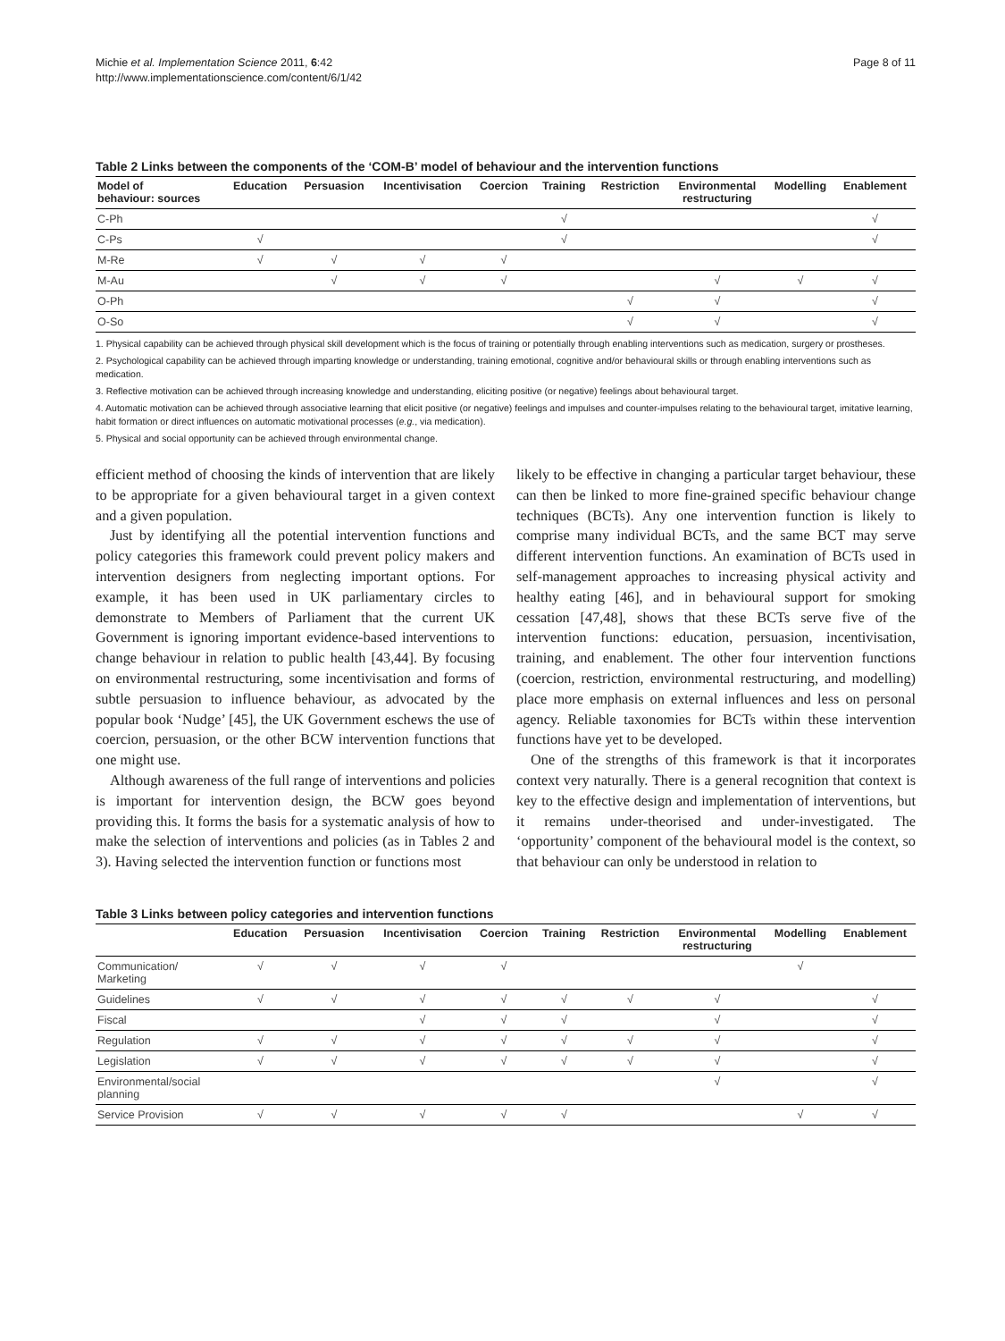Michie et al. Implementation Science 2011, 6:42
http://www.implementationscience.com/content/6/1/42
Page 8 of 11
Table 2 Links between the components of the ‘COM-B’ model of behaviour and the intervention functions
| Model of behaviour: sources | Education | Persuasion | Incentivisation | Coercion | Training | Restriction | Environmental restructuring | Modelling | Enablement |
| --- | --- | --- | --- | --- | --- | --- | --- | --- | --- |
| C-Ph | | | | | √ | | | | √ |
| C-Ps | √ | | | | √ | | | | √ |
| M-Re | √ | √ | √ | √ | | | | | |
| M-Au | | √ | √ | √ | | | √ | √ | √ |
| O-Ph | | | | | | √ | √ | | √ |
| O-So | | | | | | √ | √ | | √ |
1. Physical capability can be achieved through physical skill development which is the focus of training or potentially through enabling interventions such as medication, surgery or prostheses.
2. Psychological capability can be achieved through imparting knowledge or understanding, training emotional, cognitive and/or behavioural skills or through enabling interventions such as medication.
3. Reflective motivation can be achieved through increasing knowledge and understanding, eliciting positive (or negative) feelings about behavioural target.
4. Automatic motivation can be achieved through associative learning that elicit positive (or negative) feelings and impulses and counter-impulses relating to the behavioural target, imitative learning, habit formation or direct influences on automatic motivational processes (e.g., via medication).
5. Physical and social opportunity can be achieved through environmental change.
efficient method of choosing the kinds of intervention that are likely to be appropriate for a given behavioural target in a given context and a given population.
Just by identifying all the potential intervention functions and policy categories this framework could prevent policy makers and intervention designers from neglecting important options. For example, it has been used in UK parliamentary circles to demonstrate to Members of Parliament that the current UK Government is ignoring important evidence-based interventions to change behaviour in relation to public health [43,44]. By focusing on environmental restructuring, some incentivisation and forms of subtle persuasion to influence behaviour, as advocated by the popular book ‘Nudge’ [45], the UK Government eschews the use of coercion, persuasion, or the other BCW intervention functions that one might use.
Although awareness of the full range of interventions and policies is important for intervention design, the BCW goes beyond providing this. It forms the basis for a systematic analysis of how to make the selection of interventions and policies (as in Tables 2 and 3). Having selected the intervention function or functions most
likely to be effective in changing a particular target behaviour, these can then be linked to more fine-grained specific behaviour change techniques (BCTs). Any one intervention function is likely to comprise many individual BCTs, and the same BCT may serve different intervention functions. An examination of BCTs used in self-management approaches to increasing physical activity and healthy eating [46], and in behavioural support for smoking cessation [47,48], shows that these BCTs serve five of the intervention functions: education, persuasion, incentivisation, training, and enablement. The other four intervention functions (coercion, restriction, environmental restructuring, and modelling) place more emphasis on external influences and less on personal agency. Reliable taxonomies for BCTs within these intervention functions have yet to be developed.
One of the strengths of this framework is that it incorporates context very naturally. There is a general recognition that context is key to the effective design and implementation of interventions, but it remains under-theorised and under-investigated. The ‘opportunity’ component of the behavioural model is the context, so that behaviour can only be understood in relation to
Table 3 Links between policy categories and intervention functions
| | Education | Persuasion | Incentivisation | Coercion | Training | Restriction | Environmental restructuring | Modelling | Enablement |
| --- | --- | --- | --- | --- | --- | --- | --- | --- | --- |
| Communication/ Marketing | √ | √ | √ | √ | | | | √ | |
| Guidelines | √ | √ | √ | √ | √ | √ | √ | | √ |
| Fiscal | | | √ | √ | √ | | √ | | √ |
| Regulation | √ | √ | √ | √ | √ | √ | √ | | √ |
| Legislation | √ | √ | √ | √ | √ | √ | √ | | √ |
| Environmental/social planning | | | | | | | √ | | √ |
| Service Provision | √ | √ | √ | √ | √ | | | √ | √ |